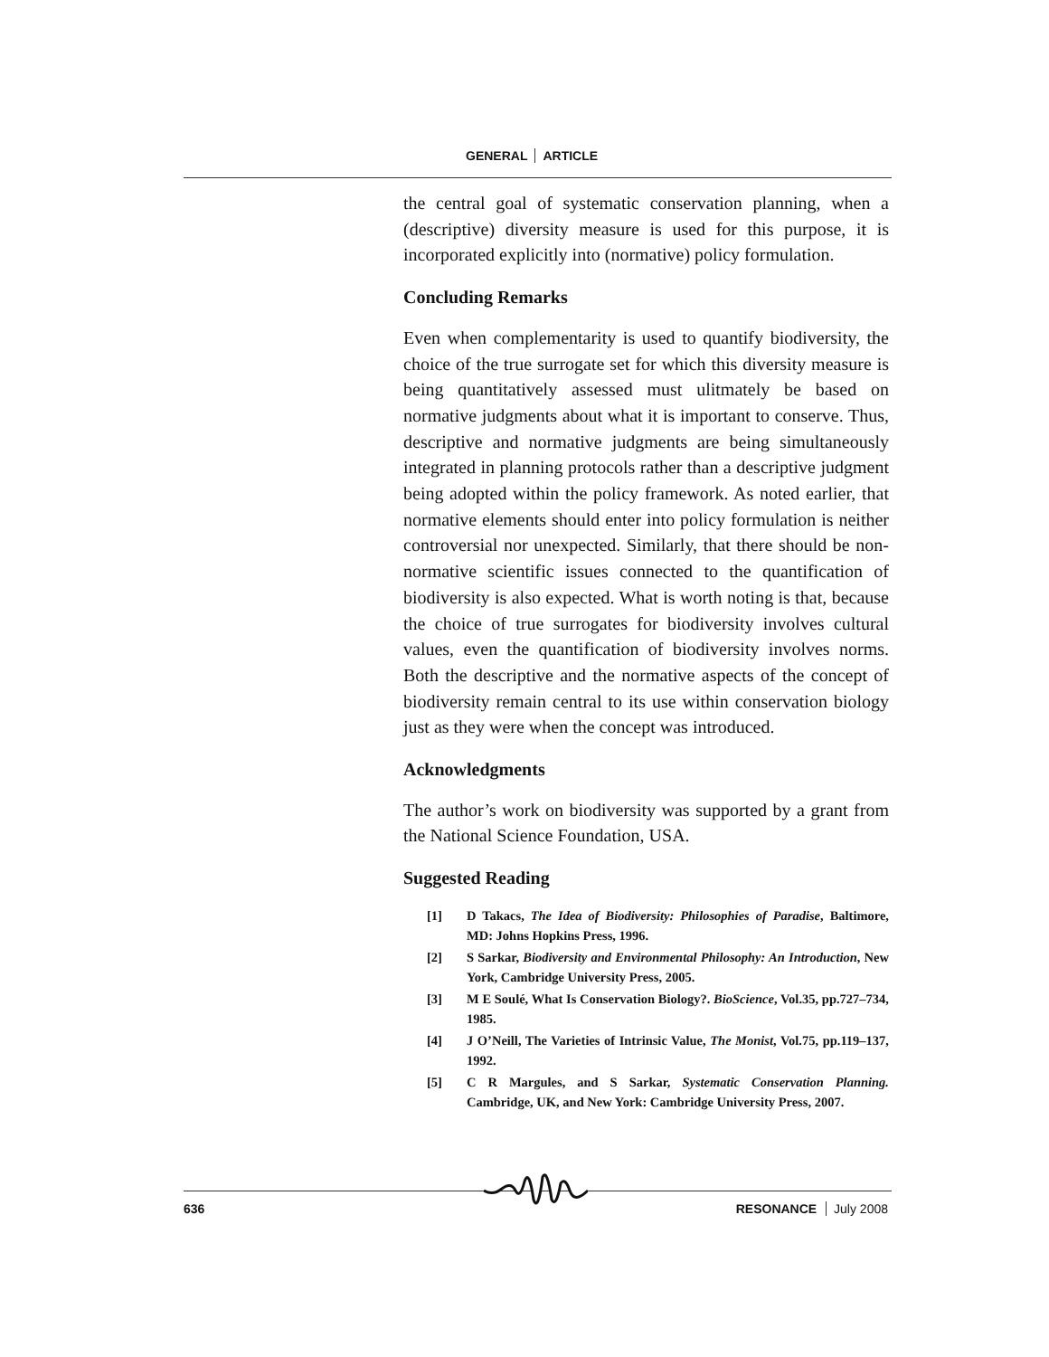GENERAL ARTICLE
the central goal of systematic conservation planning, when a (descriptive) diversity measure is used for this purpose, it is incorporated explicitly into (normative) policy formulation.
Concluding Remarks
Even when complementarity is used to quantify biodiversity, the choice of the true surrogate set for which this diversity measure is being quantitatively assessed must ulitmately be based on normative judgments about what it is important to conserve. Thus, descriptive and normative judgments are being simultaneously integrated in planning protocols rather than a descriptive judgment being adopted within the policy framework. As noted earlier, that normative elements should enter into policy formulation is neither controversial nor unexpected. Similarly, that there should be non-normative scientific issues connected to the quantification of biodiversity is also expected. What is worth noting is that, because the choice of true surrogates for biodiversity involves cultural values, even the quantification of biodiversity involves norms. Both the descriptive and the normative aspects of the concept of biodiversity remain central to its use within conservation biology just as they were when the concept was introduced.
Acknowledgments
The author’s work on biodiversity was supported by a grant from the National Science Foundation, USA.
Suggested Reading
[1] D Takacs, The Idea of Biodiversity: Philosophies of Paradise, Baltimore, MD: Johns Hopkins Press, 1996.
[2] S Sarkar, Biodiversity and Environmental Philosophy: An Introduction, New York, Cambridge University Press, 2005.
[3] M E Soulé, What Is Conservation Biology?. BioScience, Vol.35, pp.727–734, 1985.
[4] J O’Neill, The Varieties of Intrinsic Value, The Monist, Vol.75, pp.119–137, 1992.
[5] C R Margules, and S Sarkar, Systematic Conservation Planning. Cambridge, UK, and New York: Cambridge University Press, 2007.
636 RESONANCE July 2008